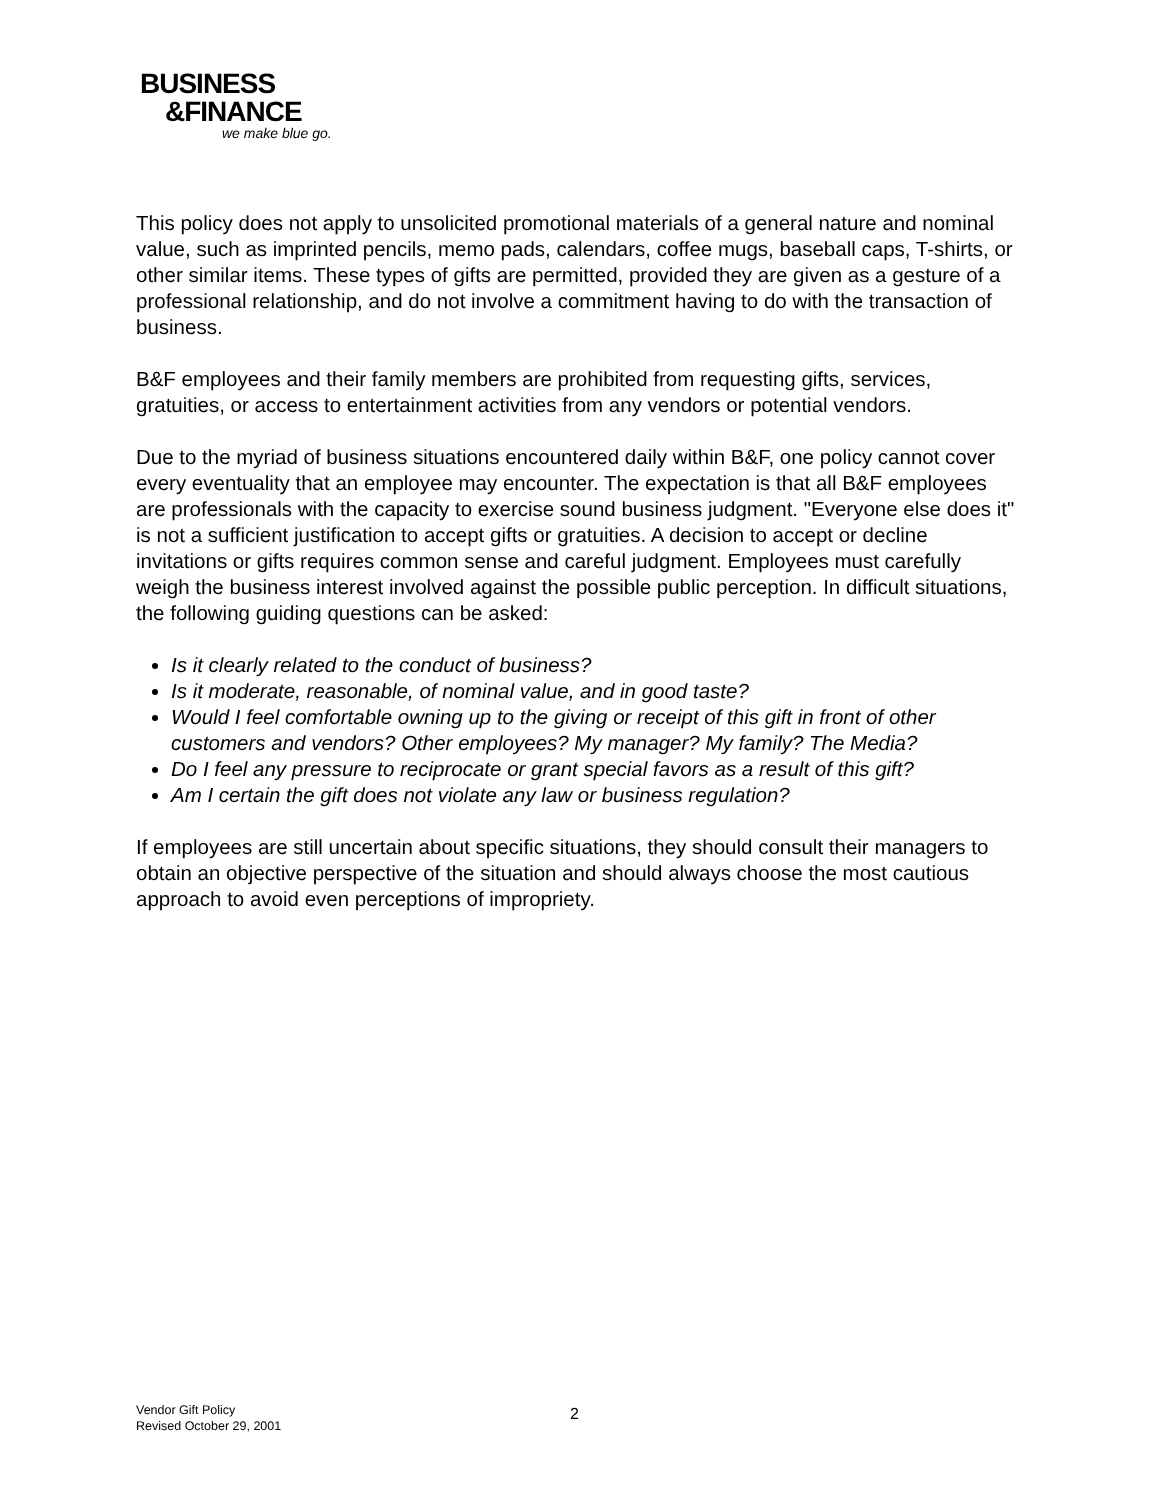BUSINESS
&FINANCE
we make blue go.
This policy does not apply to unsolicited promotional materials of a general nature and nominal value, such as imprinted pencils, memo pads, calendars, coffee mugs, baseball caps, T-shirts, or other similar items. These types of gifts are permitted, provided they are given as a gesture of a professional relationship, and do not involve a commitment having to do with the transaction of business.
B&F employees and their family members are prohibited from requesting gifts, services, gratuities, or access to entertainment activities from any vendors or potential vendors.
Due to the myriad of business situations encountered daily within B&F, one policy cannot cover every eventuality that an employee may encounter. The expectation is that all B&F employees are professionals with the capacity to exercise sound business judgment. "Everyone else does it" is not a sufficient justification to accept gifts or gratuities. A decision to accept or decline invitations or gifts requires common sense and careful judgment. Employees must carefully weigh the business interest involved against the possible public perception. In difficult situations, the following guiding questions can be asked:
Is it clearly related to the conduct of business?
Is it moderate, reasonable, of nominal value, and in good taste?
Would I feel comfortable owning up to the giving or receipt of this gift in front of other customers and vendors? Other employees? My manager? My family? The Media?
Do I feel any pressure to reciprocate or grant special favors as a result of this gift?
Am I certain the gift does not violate any law or business regulation?
If employees are still uncertain about specific situations, they should consult their managers to obtain an objective perspective of the situation and should always choose the most cautious approach to avoid even perceptions of impropriety.
Vendor Gift Policy
Revised October 29, 2001
2